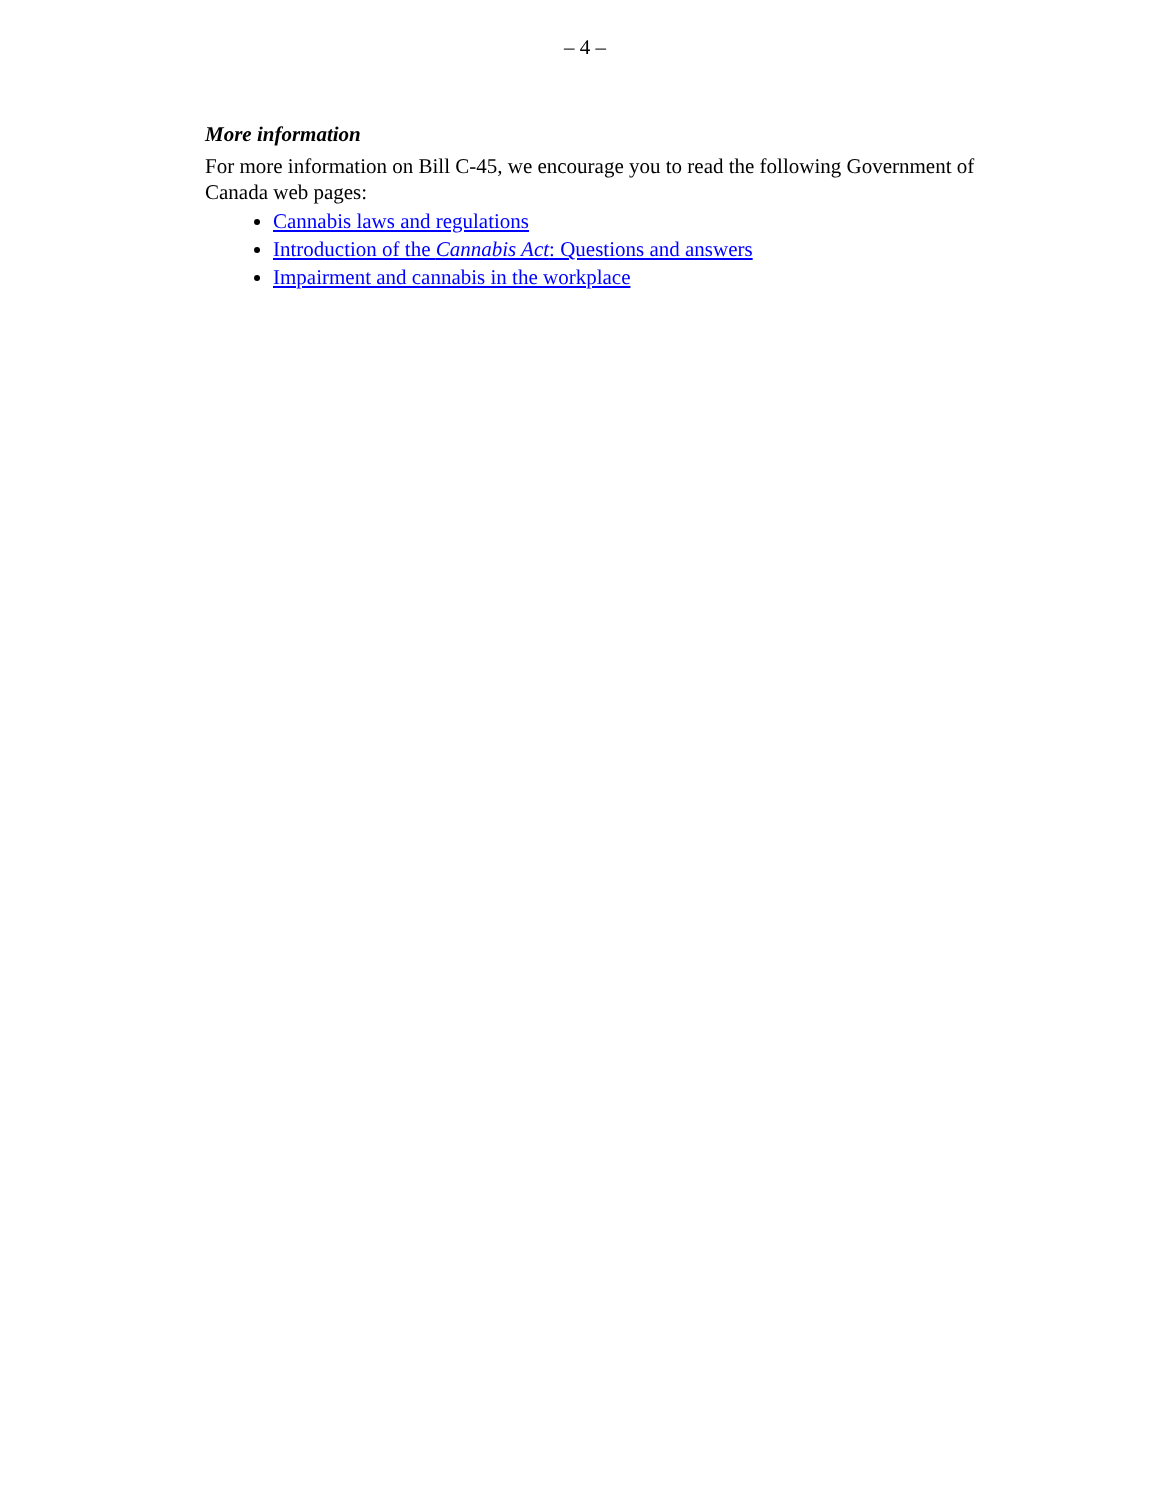– 4 –
More information
For more information on Bill C-45, we encourage you to read the following Government of Canada web pages:
Cannabis laws and regulations
Introduction of the Cannabis Act: Questions and answers
Impairment and cannabis in the workplace